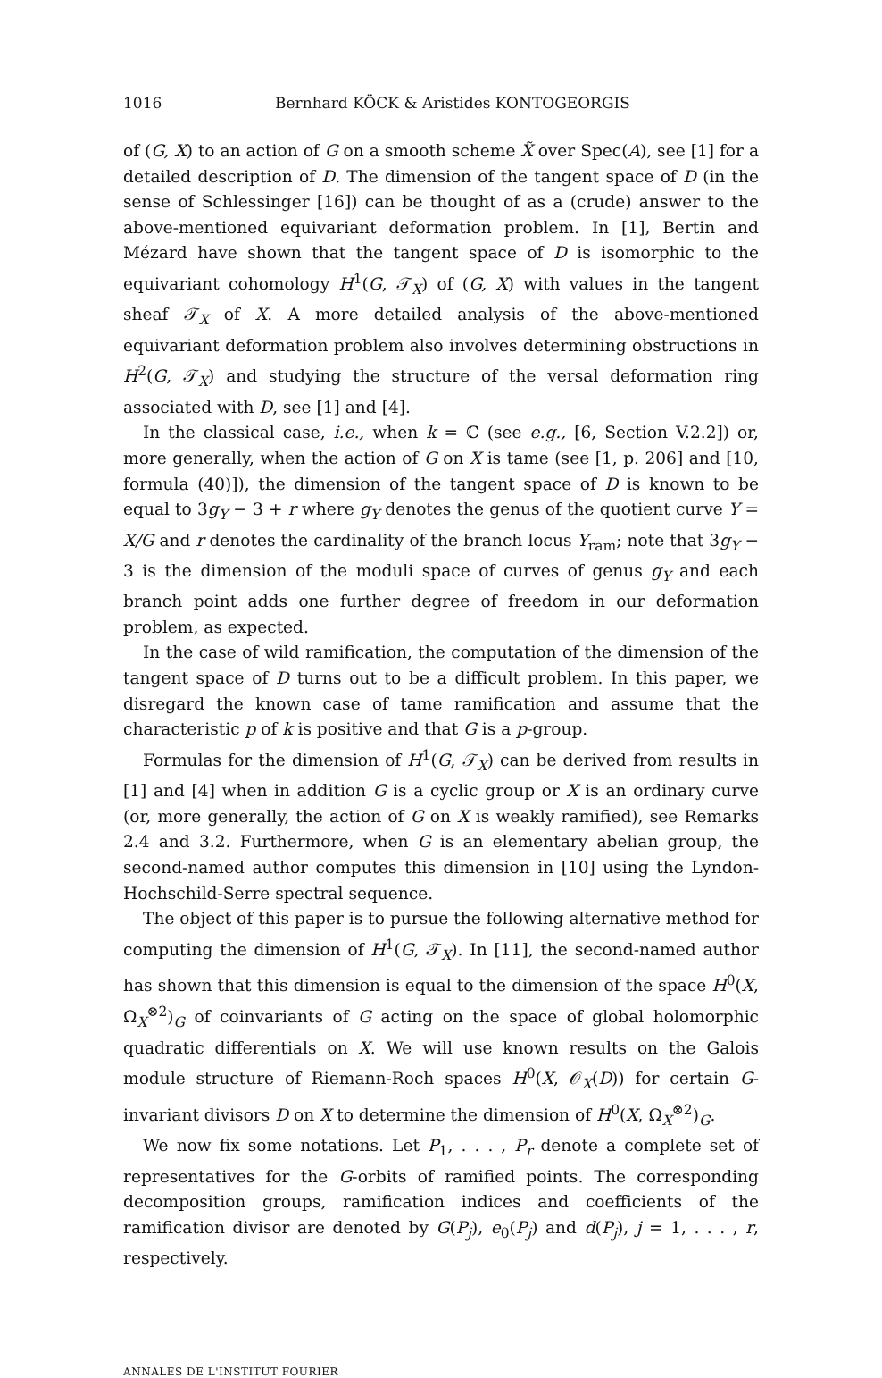1016 Bernhard KÖCK & Aristides KONTOGEORGIS
of (G, X) to an action of G on a smooth scheme X̃ over Spec(A), see [1] for a detailed description of D. The dimension of the tangent space of D (in the sense of Schlessinger [16]) can be thought of as a (crude) answer to the above-mentioned equivariant deformation problem. In [1], Bertin and Mézard have shown that the tangent space of D is isomorphic to the equivariant cohomology H<sup>1</sup>(G, 𝒯<sub>X</sub>) of (G, X) with values in the tangent sheaf 𝒯<sub>X</sub> of X. A more detailed analysis of the above-mentioned equivariant deformation problem also involves determining obstructions in H<sup>2</sup>(G, 𝒯<sub>X</sub>) and studying the structure of the versal deformation ring associated with D, see [1] and [4].
In the classical case, i.e., when k = ℂ (see e.g., [6, Section V.2.2]) or, more generally, when the action of G on X is tame (see [1, p. 206] and [10, formula (40)]), the dimension of the tangent space of D is known to be equal to 3g<sub>Y</sub> − 3 + r where g<sub>Y</sub> denotes the genus of the quotient curve Y = X/G and r denotes the cardinality of the branch locus Y<sub>ram</sub>; note that 3g<sub>Y</sub> − 3 is the dimension of the moduli space of curves of genus g<sub>Y</sub> and each branch point adds one further degree of freedom in our deformation problem, as expected.
In the case of wild ramification, the computation of the dimension of the tangent space of D turns out to be a difficult problem. In this paper, we disregard the known case of tame ramification and assume that the characteristic p of k is positive and that G is a p-group.
Formulas for the dimension of H<sup>1</sup>(G, 𝒯<sub>X</sub>) can be derived from results in [1] and [4] when in addition G is a cyclic group or X is an ordinary curve (or, more generally, the action of G on X is weakly ramified), see Remarks 2.4 and 3.2. Furthermore, when G is an elementary abelian group, the second-named author computes this dimension in [10] using the Lyndon-Hochschild-Serre spectral sequence.
The object of this paper is to pursue the following alternative method for computing the dimension of H<sup>1</sup>(G, 𝒯<sub>X</sub>). In [11], the second-named author has shown that this dimension is equal to the dimension of the space H<sup>0</sup>(X, Ω<sub>X</sub><sup>⊗2</sup>)<sub>G</sub> of coinvariants of G acting on the space of global holomorphic quadratic differentials on X. We will use known results on the Galois module structure of Riemann-Roch spaces H<sup>0</sup>(X, 𝒪<sub>X</sub>(D)) for certain G-invariant divisors D on X to determine the dimension of H<sup>0</sup>(X, Ω<sub>X</sub><sup>⊗2</sup>)<sub>G</sub>.
We now fix some notations. Let P<sub>1</sub>, . . . , P<sub>r</sub> denote a complete set of representatives for the G-orbits of ramified points. The corresponding decomposition groups, ramification indices and coefficients of the ramification divisor are denoted by G(P<sub>j</sub>), e<sub>0</sub>(P<sub>j</sub>) and d(P<sub>j</sub>), j = 1, . . . , r, respectively.
ANNALES DE L'INSTITUT FOURIER